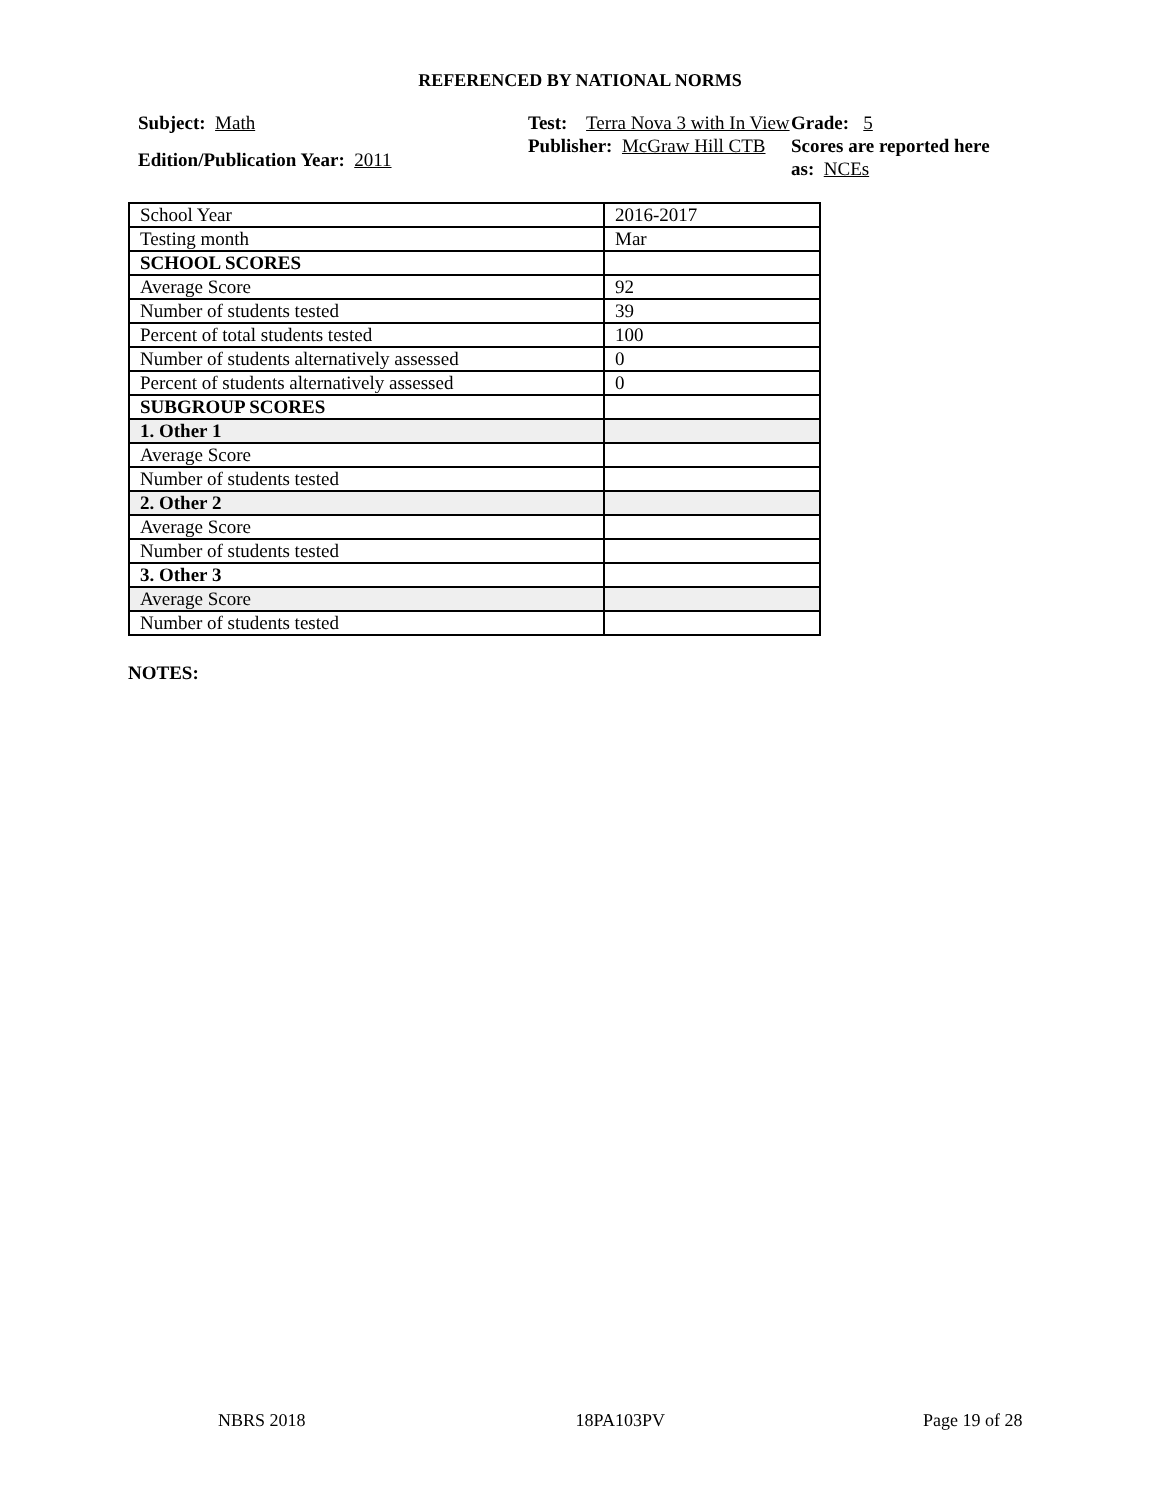REFERENCED BY NATIONAL NORMS
Subject: Math
Test: Terra Nova 3 with In View
Grade: 5
Edition/Publication Year: 2011
Publisher: McGraw Hill CTB
Scores are reported here as: NCEs
| School Year | 2016-2017 |
| Testing month | Mar |
| SCHOOL SCORES | |
| Average Score | 92 |
| Number of students tested | 39 |
| Percent of total students tested | 100 |
| Number of students alternatively assessed | 0 |
| Percent of students alternatively assessed | 0 |
| SUBGROUP SCORES | |
| 1. Other 1 | |
| Average Score | |
| Number of students tested | |
| 2. Other 2 | |
| Average Score | |
| Number of students tested | |
| 3. Other 3 | |
| Average Score | |
| Number of students tested | |
NOTES:
NBRS 2018 18PA103PV Page 19 of 28